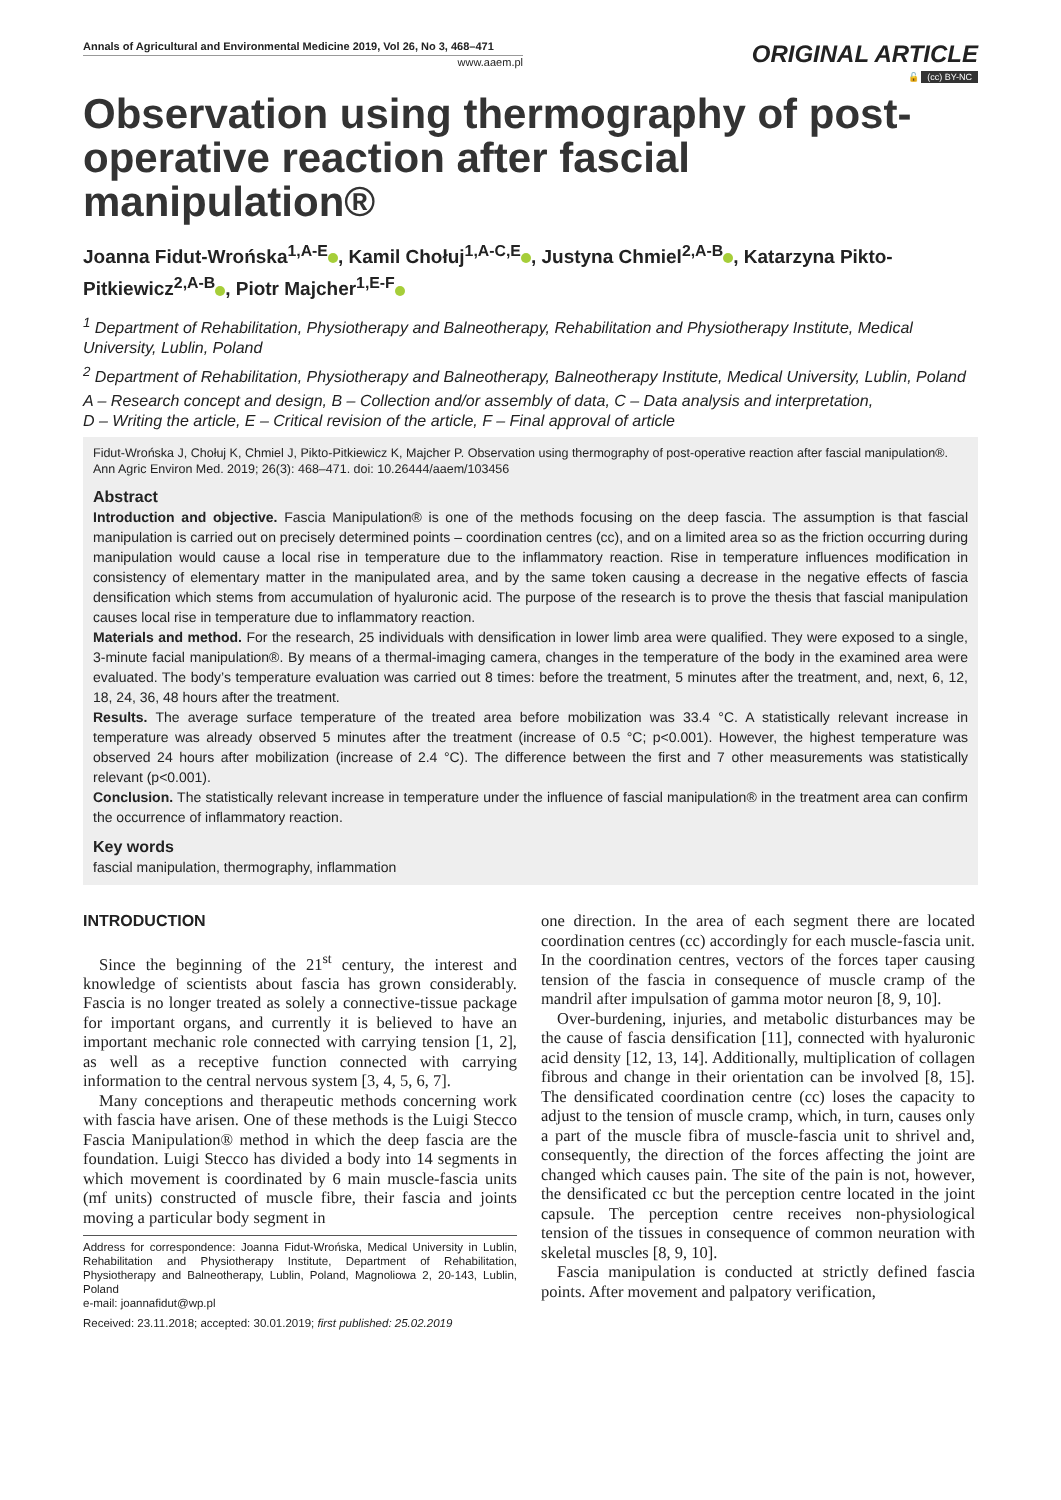Annals of Agricultural and Environmental Medicine 2019, Vol 26, No 3, 468–471
www.aaem.pl
ORIGINAL ARTICLE
🔓 (cc) BY-NC
Observation using thermography of post-operative reaction after fascial manipulation®
Joanna Fidut-Wrońska<sup>1,A-E</sup> , Kamil Chołuj<sup>1,A-C,E</sup> , Justyna Chmiel<sup>2,A-B</sup> , Katarzyna Pikto-Pitkiewicz<sup>2,A-B</sup> , Piotr Majcher<sup>1,E-F</sup>
<sup>1</sup> Department of Rehabilitation, Physiotherapy and Balneotherapy, Rehabilitation and Physiotherapy Institute, Medical University, Lublin, Poland
<sup>2</sup> Department of Rehabilitation, Physiotherapy and Balneotherapy, Balneotherapy Institute, Medical University, Lublin, Poland
A – Research concept and design, B – Collection and/or assembly of data, C – Data analysis and interpretation,
D – Writing the article, E – Critical revision of the article, F – Final approval of article
Fidut-Wrońska J, Chołuj K, Chmiel J, Pikto-Pitkiewicz K, Majcher P. Observation using thermography of post-operative reaction after fascial manipulation®. Ann Agric Environ Med. 2019; 26(3): 468–471. doi: 10.26444/aaem/103456
Abstract
Introduction and objective. Fascia Manipulation® is one of the methods focusing on the deep fascia. The assumption is that fascial manipulation is carried out on precisely determined points – coordination centres (cc), and on a limited area so as the friction occurring during manipulation would cause a local rise in temperature due to the inflammatory reaction. Rise in temperature influences modification in consistency of elementary matter in the manipulated area, and by the same token causing a decrease in the negative effects of fascia densification which stems from accumulation of hyaluronic acid. The purpose of the research is to prove the thesis that fascial manipulation causes local rise in temperature due to inflammatory reaction.
Materials and method. For the research, 25 individuals with densification in lower limb area were qualified. They were exposed to a single, 3-minute facial manipulation®. By means of a thermal-imaging camera, changes in the temperature of the body in the examined area were evaluated. The body’s temperature evaluation was carried out 8 times: before the treatment, 5 minutes after the treatment, and, next, 6, 12, 18, 24, 36, 48 hours after the treatment.
Results. The average surface temperature of the treated area before mobilization was 33.4 °C. A statistically relevant increase in temperature was already observed 5 minutes after the treatment (increase of 0.5 °C; p<0.001). However, the highest temperature was observed 24 hours after mobilization (increase of 2.4 °C). The difference between the first and 7 other measurements was statistically relevant (p<0.001).
Conclusion. The statistically relevant increase in temperature under the influence of fascial manipulation® in the treatment area can confirm the occurrence of inflammatory reaction.
Key words
fascial manipulation, thermography, inflammation
INTRODUCTION
Since the beginning of the 21<sup>st</sup> century, the interest and knowledge of scientists about fascia has grown considerably. Fascia is no longer treated as solely a connective-tissue package for important organs, and currently it is believed to have an important mechanic role connected with carrying tension [1, 2], as well as a receptive function connected with carrying information to the central nervous system [3, 4, 5, 6, 7].
Many conceptions and therapeutic methods concerning work with fascia have arisen. One of these methods is the Luigi Stecco Fascia Manipulation® method in which the deep fascia are the foundation. Luigi Stecco has divided a body into 14 segments in which movement is coordinated by 6 main muscle-fascia units (mf units) constructed of muscle fibre, their fascia and joints moving a particular body segment in
Address for correspondence: Joanna Fidut-Wrońska, Medical University in Lublin, Rehabilitation and Physiotherapy Institute, Department of Rehabilitation, Physiotherapy and Balneotherapy, Lublin, Poland, Magnoliowa 2, 20-143, Lublin, Poland
e-mail: joannafidut@wp.pl
Received: 23.11.2018; accepted: 30.01.2019; first published: 25.02.2019
one direction. In the area of each segment there are located coordination centres (cc) accordingly for each muscle-fascia unit. In the coordination centres, vectors of the forces taper causing tension of the fascia in consequence of muscle cramp of the mandril after impulsation of gamma motor neuron [8, 9, 10].
Over-burdening, injuries, and metabolic disturbances may be the cause of fascia densification [11], connected with hyaluronic acid density [12, 13, 14]. Additionally, multiplication of collagen fibrous and change in their orientation can be involved [8, 15]. The densificated coordination centre (cc) loses the capacity to adjust to the tension of muscle cramp, which, in turn, causes only a part of the muscle fibra of muscle-fascia unit to shrivel and, consequently, the direction of the forces affecting the joint are changed which causes pain. The site of the pain is not, however, the densificated cc but the perception centre located in the joint capsule. The perception centre receives non-physiological tension of the tissues in consequence of common neuration with skeletal muscles [8, 9, 10].
Fascia manipulation is conducted at strictly defined fascia points. After movement and palpatory verification,